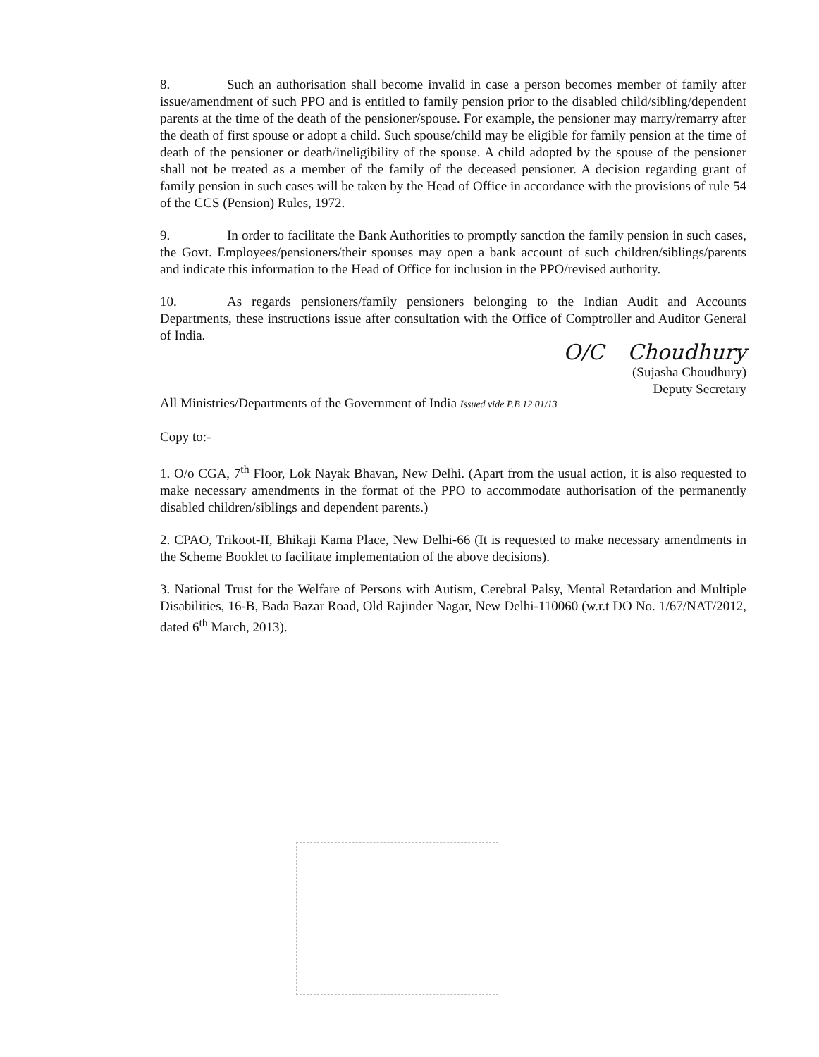8. Such an authorisation shall become invalid in case a person becomes member of family after issue/amendment of such PPO and is entitled to family pension prior to the disabled child/sibling/dependent parents at the time of the death of the pensioner/spouse. For example, the pensioner may marry/remarry after the death of first spouse or adopt a child. Such spouse/child may be eligible for family pension at the time of death of the pensioner or death/ineligibility of the spouse. A child adopted by the spouse of the pensioner shall not be treated as a member of the family of the deceased pensioner. A decision regarding grant of family pension in such cases will be taken by the Head of Office in accordance with the provisions of rule 54 of the CCS (Pension) Rules, 1972.
9. In order to facilitate the Bank Authorities to promptly sanction the family pension in such cases, the Govt. Employees/pensioners/their spouses may open a bank account of such children/siblings/parents and indicate this information to the Head of Office for inclusion in the PPO/revised authority.
10. As regards pensioners/family pensioners belonging to the Indian Audit and Accounts Departments, these instructions issue after consultation with the Office of Comptroller and Auditor General of India.
O/C Choudhury
(Sujasha Choudhury)
Deputy Secretary
All Ministries/Departments of the Government of India Issued vide P.B 12 01/13
Copy to:-
1. O/o CGA, 7<sup>th</sup> Floor, Lok Nayak Bhavan, New Delhi. (Apart from the usual action, it is also requested to make necessary amendments in the format of the PPO to accommodate authorisation of the permanently disabled children/siblings and dependent parents.)
2. CPAO, Trikoot-II, Bhikaji Kama Place, New Delhi-66 (It is requested to make necessary amendments in the Scheme Booklet to facilitate implementation of the above decisions).
3. National Trust for the Welfare of Persons with Autism, Cerebral Palsy, Mental Retardation and Multiple Disabilities, 16-B, Bada Bazar Road, Old Rajinder Nagar, New Delhi-110060 (w.r.t DO No. 1/67/NAT/2012, dated 6<sup>th</sup> March, 2013).